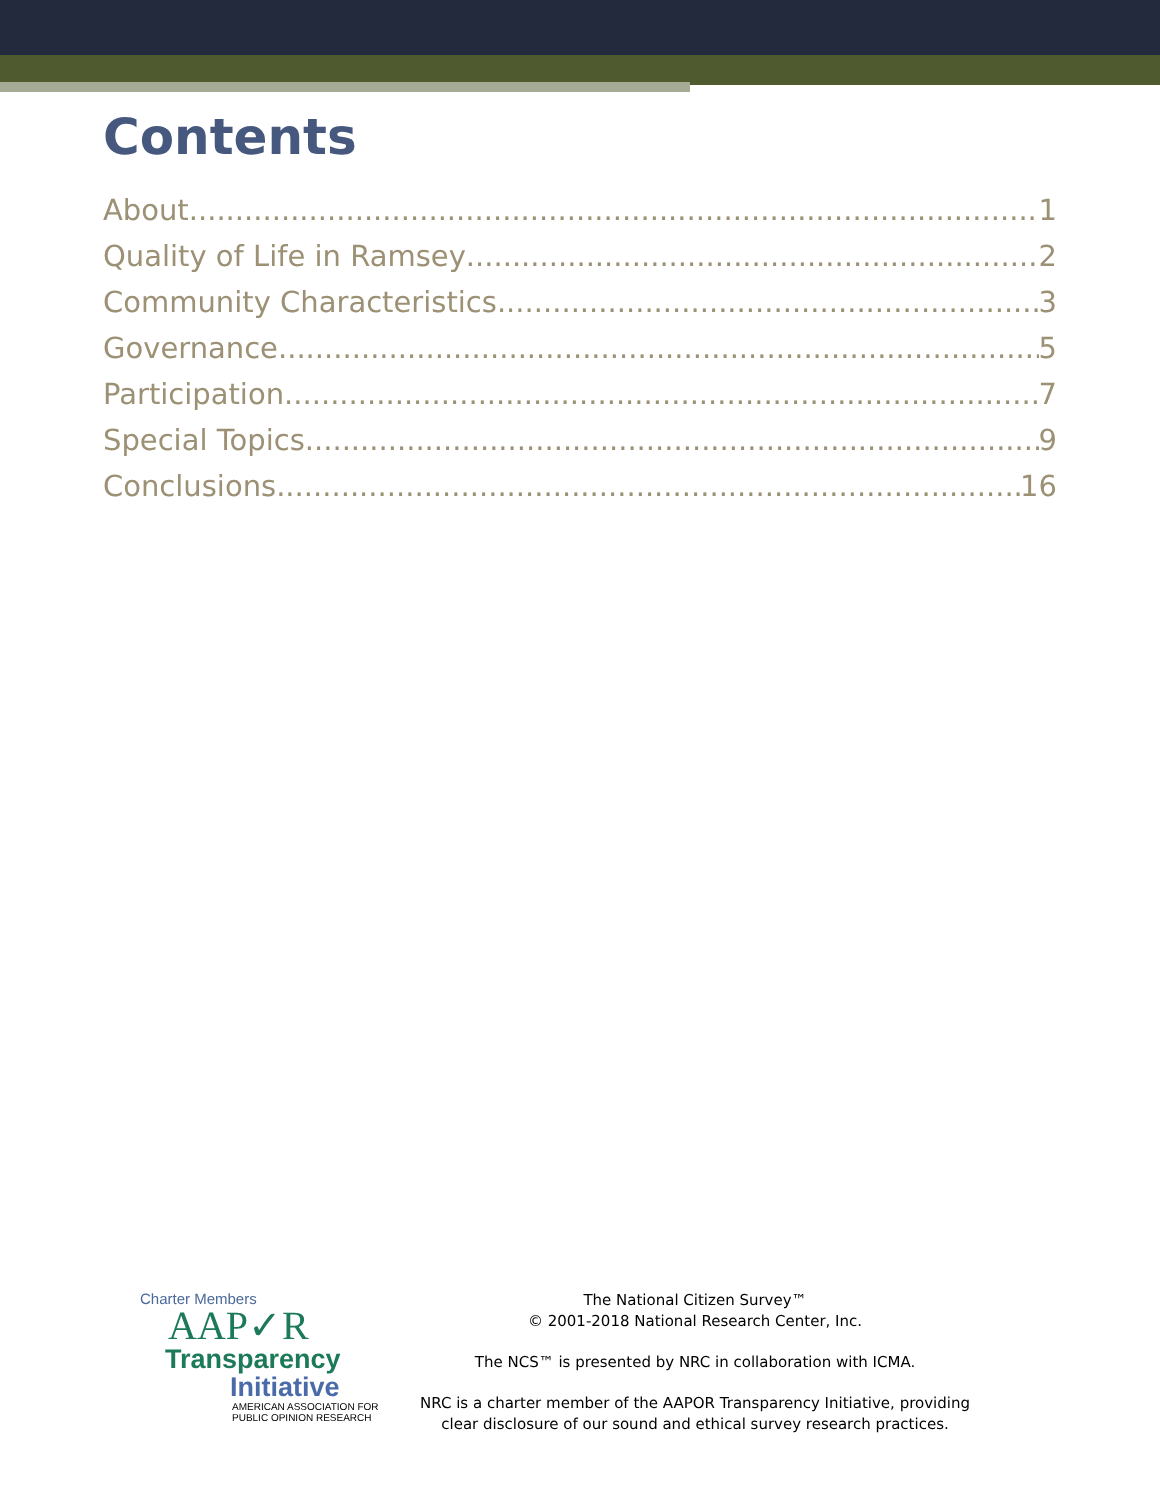Contents
About 1
Quality of Life in Ramsey 2
Community Characteristics 3
Governance 5
Participation 7
Special Topics 9
Conclusions 16
Charter Members
AAP✓R
Transparency
Initiative
AMERICAN ASSOCIATION FOR
PUBLIC OPINION RESEARCH
The National Citizen Survey™
© 2001-2018 National Research Center, Inc.
The NCS™ is presented by NRC in collaboration with ICMA.
NRC is a charter member of the AAPOR Transparency Initiative, providing
clear disclosure of our sound and ethical survey research practices.